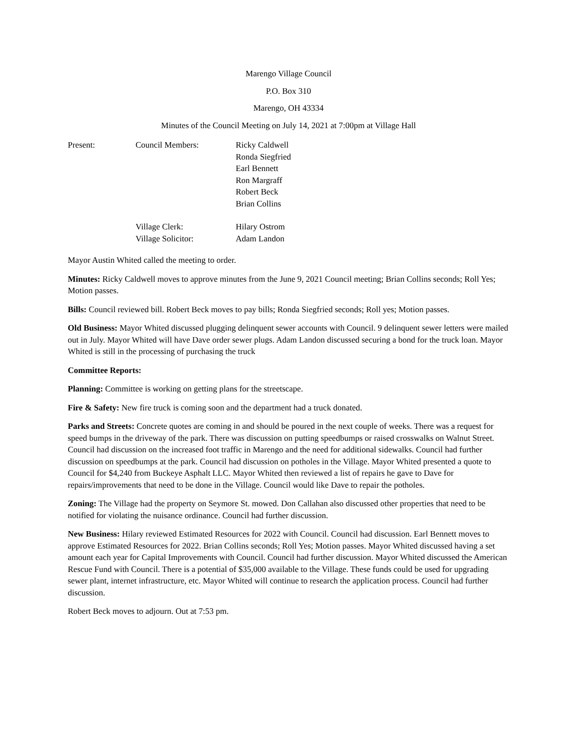Marengo Village Council
P.O. Box 310
Marengo, OH 43334
Minutes of the Council Meeting on July 14, 2021 at 7:00pm at Village Hall
Present: Council Members: Ricky Caldwell
Ronda Siegfried
Earl Bennett
Ron Margraff
Robert Beck
Brian Collins
Village Clerk:
Village Solicitor:
Hilary Ostrom
Adam Landon
Mayor Austin Whited called the meeting to order.
Minutes: Ricky Caldwell moves to approve minutes from the June 9, 2021 Council meeting; Brian Collins seconds; Roll Yes; Motion passes.
Bills: Council reviewed bill. Robert Beck moves to pay bills; Ronda Siegfried seconds; Roll yes; Motion passes.
Old Business: Mayor Whited discussed plugging delinquent sewer accounts with Council. 9 delinquent sewer letters were mailed out in July. Mayor Whited will have Dave order sewer plugs. Adam Landon discussed securing a bond for the truck loan. Mayor Whited is still in the processing of purchasing the truck
Committee Reports:
Planning: Committee is working on getting plans for the streetscape.
Fire & Safety: New fire truck is coming soon and the department had a truck donated.
Parks and Streets: Concrete quotes are coming in and should be poured in the next couple of weeks. There was a request for speed bumps in the driveway of the park. There was discussion on putting speedbumps or raised crosswalks on Walnut Street. Council had discussion on the increased foot traffic in Marengo and the need for additional sidewalks. Council had further discussion on speedbumps at the park. Council had discussion on potholes in the Village. Mayor Whited presented a quote to Council for $4,240 from Buckeye Asphalt LLC. Mayor Whited then reviewed a list of repairs he gave to Dave for repairs/improvements that need to be done in the Village. Council would like Dave to repair the potholes.
Zoning: The Village had the property on Seymore St. mowed. Don Callahan also discussed other properties that need to be notified for violating the nuisance ordinance. Council had further discussion.
New Business: Hilary reviewed Estimated Resources for 2022 with Council. Council had discussion. Earl Bennett moves to approve Estimated Resources for 2022. Brian Collins seconds; Roll Yes; Motion passes. Mayor Whited discussed having a set amount each year for Capital Improvements with Council. Council had further discussion. Mayor Whited discussed the American Rescue Fund with Council. There is a potential of $35,000 available to the Village. These funds could be used for upgrading sewer plant, internet infrastructure, etc. Mayor Whited will continue to research the application process. Council had further discussion.
Robert Beck moves to adjourn. Out at 7:53 pm.